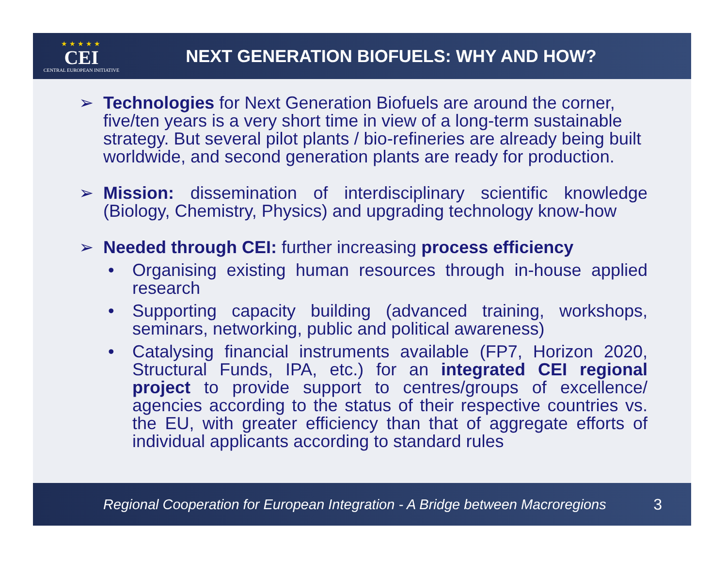★★★★★
CEI
CENTRAL EUROPEAN INITIATIVE
NEXT GENERATION BIOFUELS: WHY AND HOW?
➢ Technologies for Next Generation Biofuels are around the corner, five/ten years is a very short time in view of a long-term sustainable strategy. But several pilot plants / bio-refineries are already being built worldwide, and second generation plants are ready for production.
➢ Mission: dissemination of interdisciplinary scientific knowledge (Biology, Chemistry, Physics) and upgrading technology know-how
➢ Needed through CEI: further increasing process efficiency
• Organising existing human resources through in-house applied research
• Supporting capacity building (advanced training, workshops, seminars, networking, public and political awareness)
• Catalysing financial instruments available (FP7, Horizon 2020, Structural Funds, IPA, etc.) for an integrated CEI regional project to provide support to centres/groups of excellence/ agencies according to the status of their respective countries vs. the EU, with greater efficiency than that of aggregate efforts of individual applicants according to standard rules
Regional Cooperation for European Integration - A Bridge between Macroregions 3